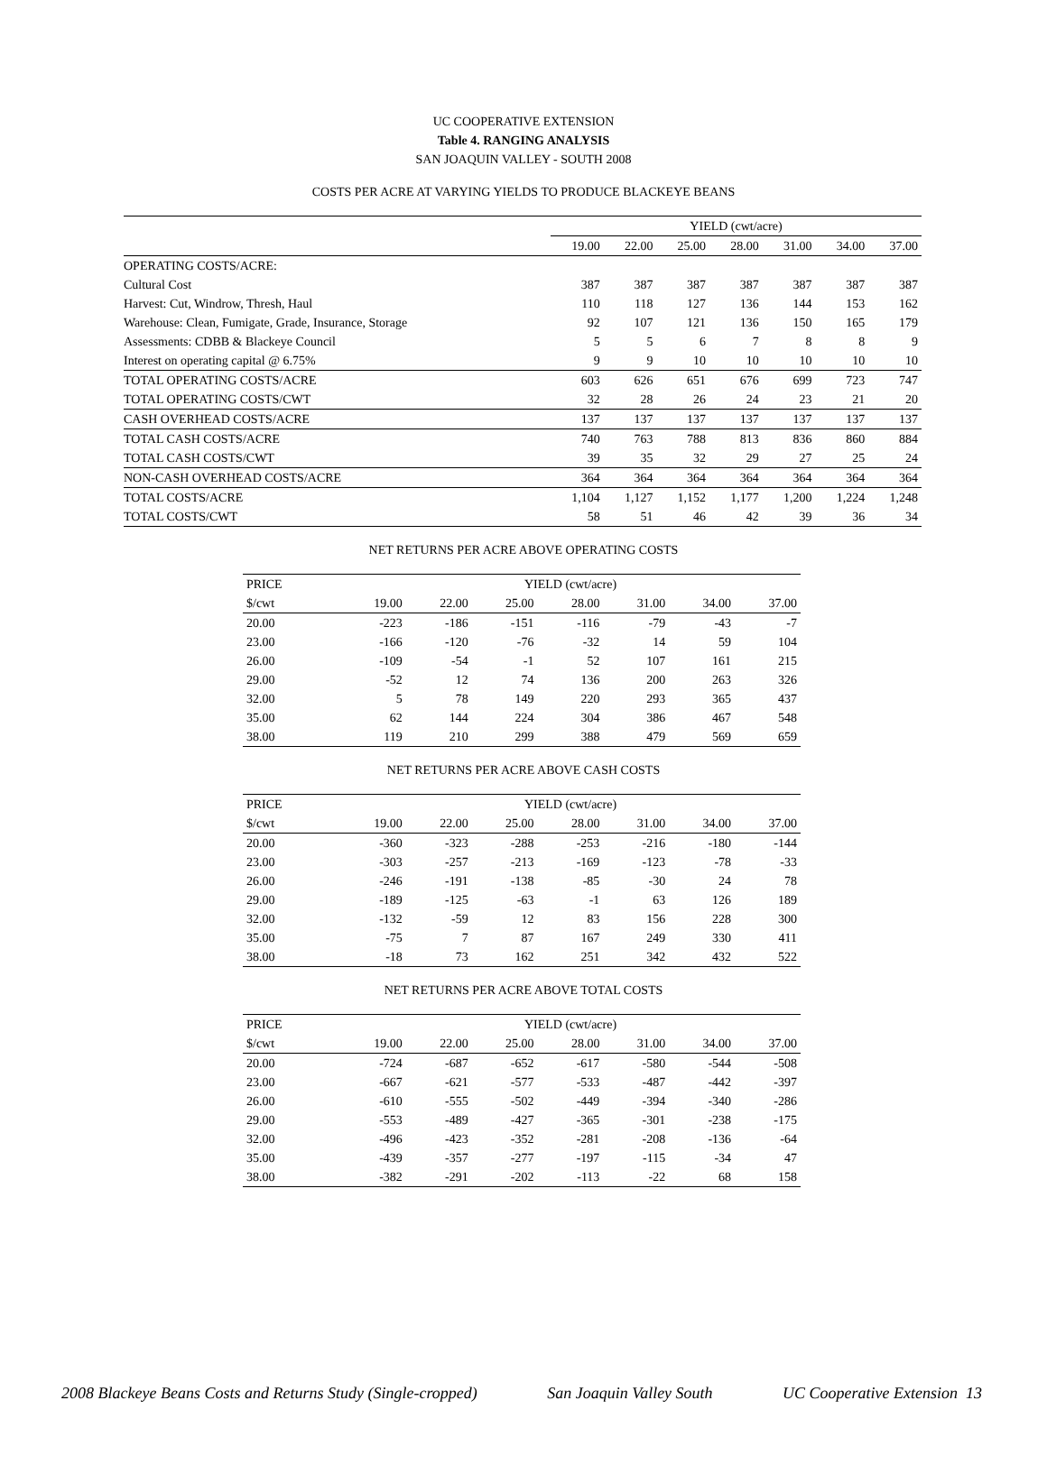UC COOPERATIVE EXTENSION
Table 4. RANGING ANALYSIS
SAN JOAQUIN VALLEY - SOUTH 2008
COSTS PER ACRE AT VARYING YIELDS TO PRODUCE BLACKEYE BEANS
| | YIELD (cwt/acre) | | | | | | |
| | 19.00 | 22.00 | 25.00 | 28.00 | 31.00 | 34.00 | 37.00 |
| OPERATING COSTS/ACRE: | | | | | | | |
| Cultural Cost | 387 | 387 | 387 | 387 | 387 | 387 | 387 |
| Harvest: Cut, Windrow, Thresh, Haul | 110 | 118 | 127 | 136 | 144 | 153 | 162 |
| Warehouse: Clean, Fumigate, Grade, Insurance, Storage | 92 | 107 | 121 | 136 | 150 | 165 | 179 |
| Assessments: CDBB & Blackeye Council | 5 | 5 | 6 | 7 | 8 | 8 | 9 |
| Interest on operating capital @ 6.75% | 9 | 9 | 10 | 10 | 10 | 10 | 10 |
| TOTAL OPERATING COSTS/ACRE | 603 | 626 | 651 | 676 | 699 | 723 | 747 |
| TOTAL OPERATING COSTS/CWT | 32 | 28 | 26 | 24 | 23 | 21 | 20 |
| CASH OVERHEAD COSTS/ACRE | 137 | 137 | 137 | 137 | 137 | 137 | 137 |
| TOTAL CASH COSTS/ACRE | 740 | 763 | 788 | 813 | 836 | 860 | 884 |
| TOTAL CASH COSTS/CWT | 39 | 35 | 32 | 29 | 27 | 25 | 24 |
| NON-CASH OVERHEAD COSTS/ACRE | 364 | 364 | 364 | 364 | 364 | 364 | 364 |
| TOTAL COSTS/ACRE | 1,104 | 1,127 | 1,152 | 1,177 | 1,200 | 1,224 | 1,248 |
| TOTAL COSTS/CWT | 58 | 51 | 46 | 42 | 39 | 36 | 34 |
NET RETURNS PER ACRE ABOVE OPERATING COSTS
| PRICE | YIELD (cwt/acre) | | | | | | |
| $/cwt | 19.00 | 22.00 | 25.00 | 28.00 | 31.00 | 34.00 | 37.00 |
| 20.00 | -223 | -186 | -151 | -116 | -79 | -43 | -7 |
| 23.00 | -166 | -120 | -76 | -32 | 14 | 59 | 104 |
| 26.00 | -109 | -54 | -1 | 52 | 107 | 161 | 215 |
| 29.00 | -52 | 12 | 74 | 136 | 200 | 263 | 326 |
| 32.00 | 5 | 78 | 149 | 220 | 293 | 365 | 437 |
| 35.00 | 62 | 144 | 224 | 304 | 386 | 467 | 548 |
| 38.00 | 119 | 210 | 299 | 388 | 479 | 569 | 659 |
NET RETURNS PER ACRE ABOVE CASH COSTS
| PRICE | YIELD (cwt/acre) | | | | | | |
| $/cwt | 19.00 | 22.00 | 25.00 | 28.00 | 31.00 | 34.00 | 37.00 |
| 20.00 | -360 | -323 | -288 | -253 | -216 | -180 | -144 |
| 23.00 | -303 | -257 | -213 | -169 | -123 | -78 | -33 |
| 26.00 | -246 | -191 | -138 | -85 | -30 | 24 | 78 |
| 29.00 | -189 | -125 | -63 | -1 | 63 | 126 | 189 |
| 32.00 | -132 | -59 | 12 | 83 | 156 | 228 | 300 |
| 35.00 | -75 | 7 | 87 | 167 | 249 | 330 | 411 |
| 38.00 | -18 | 73 | 162 | 251 | 342 | 432 | 522 |
NET RETURNS PER ACRE ABOVE TOTAL COSTS
| PRICE | YIELD (cwt/acre) | | | | | | |
| $/cwt | 19.00 | 22.00 | 25.00 | 28.00 | 31.00 | 34.00 | 37.00 |
| 20.00 | -724 | -687 | -652 | -617 | -580 | -544 | -508 |
| 23.00 | -667 | -621 | -577 | -533 | -487 | -442 | -397 |
| 26.00 | -610 | -555 | -502 | -449 | -394 | -340 | -286 |
| 29.00 | -553 | -489 | -427 | -365 | -301 | -238 | -175 |
| 32.00 | -496 | -423 | -352 | -281 | -208 | -136 | -64 |
| 35.00 | -439 | -357 | -277 | -197 | -115 | -34 | 47 |
| 38.00 | -382 | -291 | -202 | -113 | -22 | 68 | 158 |
2008 Blackeye Beans Costs and Returns Study (Single-cropped) San Joaquin Valley South UC Cooperative Extension 13